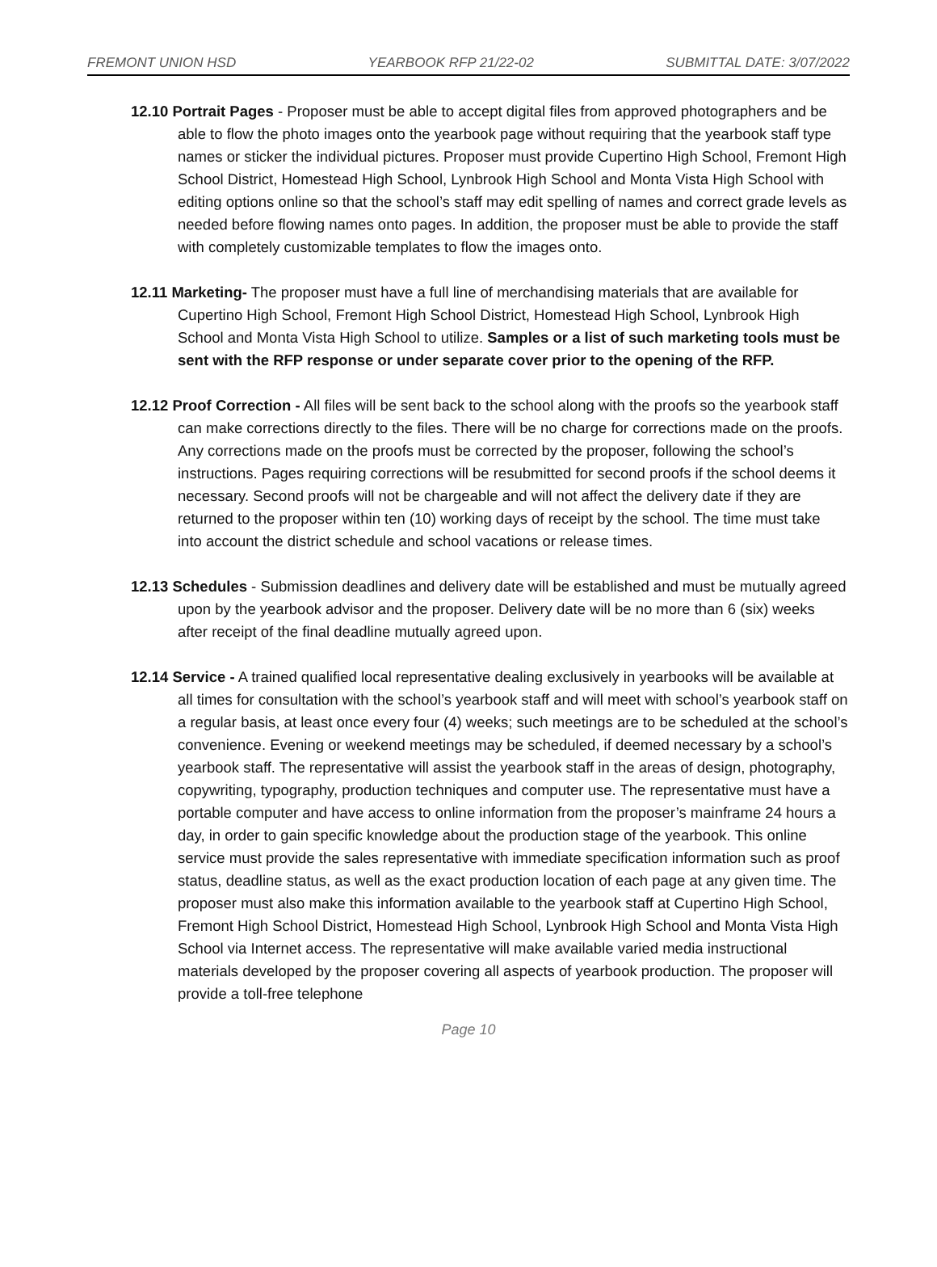FREMONT UNION HSD YEARBOOK RFP 21/22-02 SUBMITTAL DATE: 3/07/2022
12.10 Portrait Pages - Proposer must be able to accept digital files from approved photographers and be able to flow the photo images onto the yearbook page without requiring that the yearbook staff type names or sticker the individual pictures. Proposer must provide Cupertino High School, Fremont High School District, Homestead High School, Lynbrook High School and Monta Vista High School with editing options online so that the school’s staff may edit spelling of names and correct grade levels as needed before flowing names onto pages. In addition, the proposer must be able to provide the staff with completely customizable templates to flow the images onto.
12.11 Marketing- The proposer must have a full line of merchandising materials that are available for Cupertino High School, Fremont High School District, Homestead High School, Lynbrook High School and Monta Vista High School to utilize. Samples or a list of such marketing tools must be sent with the RFP response or under separate cover prior to the opening of the RFP.
12.12 Proof Correction - All files will be sent back to the school along with the proofs so the yearbook staff can make corrections directly to the files. There will be no charge for corrections made on the proofs. Any corrections made on the proofs must be corrected by the proposer, following the school’s instructions. Pages requiring corrections will be resubmitted for second proofs if the school deems it necessary. Second proofs will not be chargeable and will not affect the delivery date if they are returned to the proposer within ten (10) working days of receipt by the school. The time must take into account the district schedule and school vacations or release times.
12.13 Schedules - Submission deadlines and delivery date will be established and must be mutually agreed upon by the yearbook advisor and the proposer. Delivery date will be no more than 6 (six) weeks after receipt of the final deadline mutually agreed upon.
12.14 Service - A trained qualified local representative dealing exclusively in yearbooks will be available at all times for consultation with the school’s yearbook staff and will meet with school’s yearbook staff on a regular basis, at least once every four (4) weeks; such meetings are to be scheduled at the school’s convenience. Evening or weekend meetings may be scheduled, if deemed necessary by a school’s yearbook staff. The representative will assist the yearbook staff in the areas of design, photography, copywriting, typography, production techniques and computer use. The representative must have a portable computer and have access to online information from the proposer’s mainframe 24 hours a day, in order to gain specific knowledge about the production stage of the yearbook. This online service must provide the sales representative with immediate specification information such as proof status, deadline status, as well as the exact production location of each page at any given time. The proposer must also make this information available to the yearbook staff at Cupertino High School, Fremont High School District, Homestead High School, Lynbrook High School and Monta Vista High School via Internet access. The representative will make available varied media instructional materials developed by the proposer covering all aspects of yearbook production. The proposer will provide a toll-free telephone
Page 10